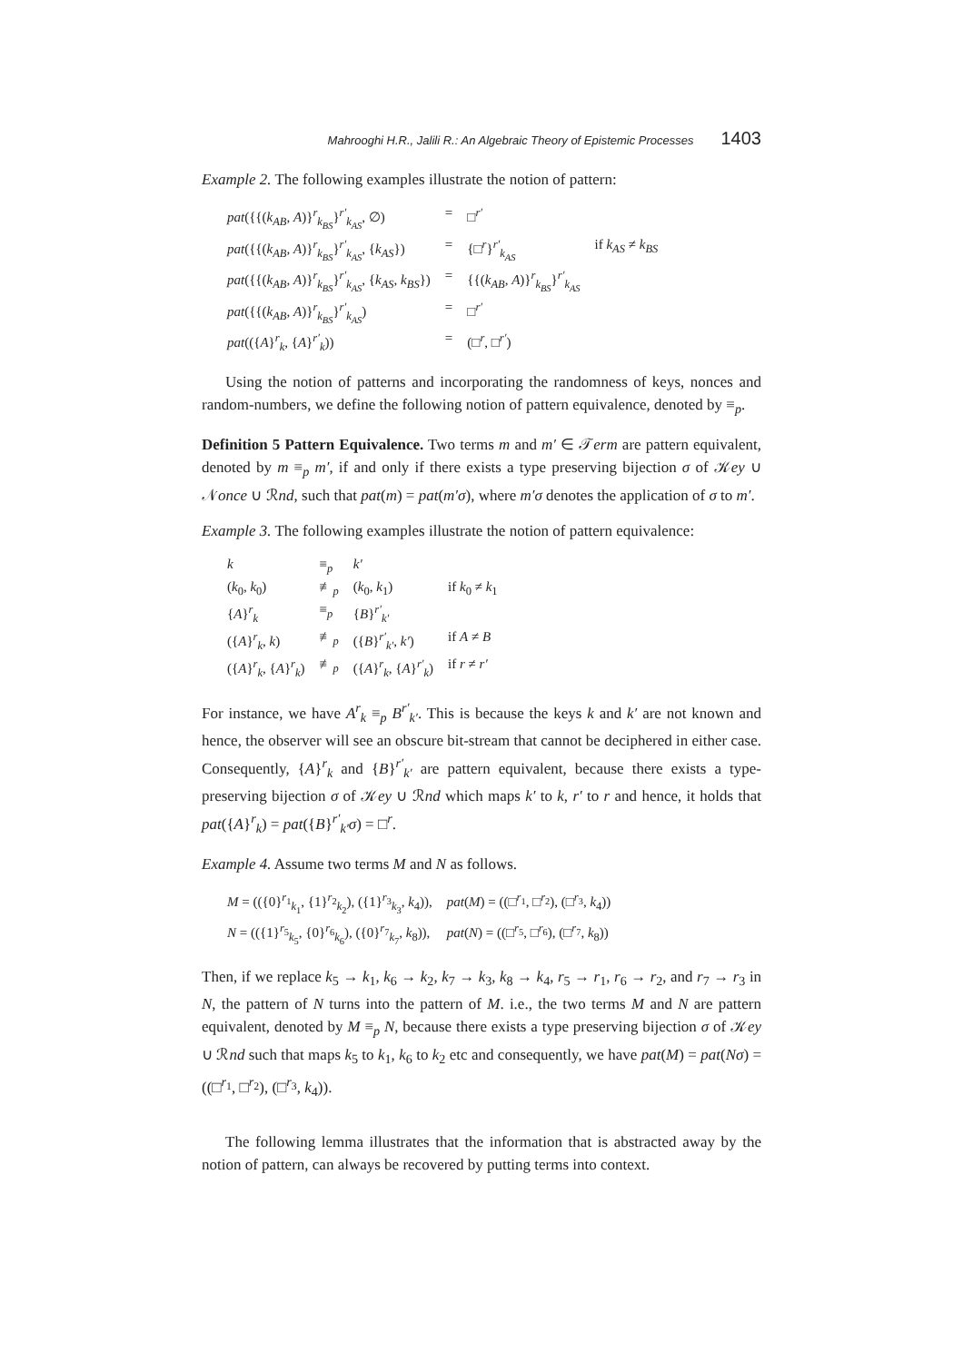Mahrooghi H.R., Jalili R.: An Algebraic Theory of Epistemic Processes 1403
Example 2. The following examples illustrate the notion of pattern:
| pat ({{( k<sub>AB</sub> , A )}<sup>r</sup><sub>k<sub>BS</sub></sub>}<sup>r′</sup><sub>k<sub>AS</sub></sub>, ∅) | = | □<sup>r′</sup> | |
| pat ({{( k<sub>AB</sub> , A )}<sup>r</sup><sub>k<sub>BS</sub></sub>}<sup>r′</sup><sub>k<sub>AS</sub></sub>, { k<sub>AS</sub> }) | = | {□<sup>r</sup>}<sup>r′</sup><sub>k<sub>AS</sub></sub> | if k<sub>AS</sub> ≠ k<sub>BS</sub> |
| pat ({{( k<sub>AB</sub> , A )}<sup>r</sup><sub>k<sub>BS</sub></sub>}<sup>r′</sup><sub>k<sub>AS</sub></sub>, { k<sub>AS</sub> , k<sub>BS</sub> }) | = | {{( k<sub>AB</sub> , A )}<sup>r</sup><sub>k<sub>BS</sub></sub>}<sup>r′</sup><sub>k<sub>AS</sub></sub> | |
| pat ({{( k<sub>AB</sub> , A )}<sup>r</sup><sub>k<sub>BS</sub></sub>}<sup>r′</sup><sub>k<sub>AS</sub></sub>) | = | □<sup>r′</sup> | |
| pat (({ A }<sup>r</sup><sub>k</sub>, { A }<sup>r′</sup><sub>k</sub>)) | = | (□<sup>r</sup>, □<sup>r′</sup>) | |
Using the notion of patterns and incorporating the randomness of keys, nonces and random-numbers, we define the following notion of pattern equivalence, denoted by ≡<sub>p</sub>.
Definition 5 Pattern Equivalence. Two terms m and m′ ∈ 𝒯erm are pattern equivalent, denoted by m ≡<sub>p</sub> m′, if and only if there exists a type preserving bijection σ of 𝒦ey ∪ 𝒩once ∪ ℛnd, such that pat(m) = pat(m′σ), where m′σ denotes the application of σ to m′.
Example 3. The following examples illustrate the notion of pattern equivalence:
| k | ≡<sub>p</sub> | k′ | |
| ( k<sub>0</sub>, k<sub>0</sub>) | ≢<sub>p</sub> | ( k<sub>0</sub>, k<sub>1</sub>) | if k<sub>0</sub> ≠ k<sub>1</sub> |
| { A }<sup>r</sup><sub>k</sub> | ≡<sub>p</sub> | { B }<sup>r′</sup><sub>k′</sub> | |
| ({ A }<sup>r</sup><sub>k</sub>, k ) | ≢<sub>p</sub> | ({ B }<sup>r′</sup><sub>k′</sub>, k′ ) | if A ≠ B |
| ({ A }<sup>r</sup><sub>k</sub>, { A }<sup>r</sup><sub>k</sub>) | ≢<sub>p</sub> | ({ A }<sup>r</sup><sub>k</sub>, { A }<sup>r′</sup><sub>k</sub>) | if r ≠ r′ |
For instance, we have A<sup>r</sup><sub>k</sub> ≡<sub>p</sub> B<sup>r′</sup><sub>k′</sub>. This is because the keys k and k′ are not known and hence, the observer will see an obscure bit-stream that cannot be deciphered in either case. Consequently, {A}<sup>r</sup><sub>k</sub> and {B}<sup>r′</sup><sub>k′</sub> are pattern equivalent, because there exists a type-preserving bijection σ of 𝒦ey ∪ ℛnd which maps k′ to k, r′ to r and hence, it holds that pat({A}<sup>r</sup><sub>k</sub>) = pat({B}<sup>r′</sup><sub>k′</sub>σ) = □<sup>r</sup>.
Example 4. Assume two terms M and N as follows.
| M = (({0}<sup>r<sub>1</sub></sup><sub>k<sub>1</sub></sub>, {1}<sup>r<sub>2</sub></sup><sub>k<sub>2</sub></sub>), ({1}<sup>r<sub>3</sub></sup><sub>k<sub>3</sub></sub>, k<sub>4</sub>)), | pat ( M ) = ((□<sup>r<sub>1</sub></sup>, □<sup>r<sub>2</sub></sup>), (□<sup>r<sub>3</sub></sup>, k<sub>4</sub>)) |
| N = (({1}<sup>r<sub>5</sub></sup><sub>k<sub>5</sub></sub>, {0}<sup>r<sub>6</sub></sup><sub>k<sub>6</sub></sub>), ({0}<sup>r<sub>7</sub></sup><sub>k<sub>7</sub></sub>, k<sub>8</sub>)), | pat ( N ) = ((□<sup>r<sub>5</sub></sup>, □<sup>r<sub>6</sub></sup>), (□<sup>r<sub>7</sub></sup>, k<sub>8</sub>)) |
Then, if we replace k<sub>5</sub> → k<sub>1</sub>, k<sub>6</sub> → k<sub>2</sub>, k<sub>7</sub> → k<sub>3</sub>, k<sub>8</sub> → k<sub>4</sub>, r<sub>5</sub> → r<sub>1</sub>, r<sub>6</sub> → r<sub>2</sub>, and r<sub>7</sub> → r<sub>3</sub> in N, the pattern of N turns into the pattern of M. i.e., the two terms M and N are pattern equivalent, denoted by M ≡<sub>p</sub> N, because there exists a type preserving bijection σ of 𝒦ey ∪ ℛnd such that maps k<sub>5</sub> to k<sub>1</sub>, k<sub>6</sub> to k<sub>2</sub> etc and consequently, we have pat(M) = pat(Nσ) = ((□<sup>r<sub>1</sub></sup>, □<sup>r<sub>2</sub></sup>), (□<sup>r<sub>3</sub></sup>, k<sub>4</sub>)).
The following lemma illustrates that the information that is abstracted away by the notion of pattern, can always be recovered by putting terms into context.